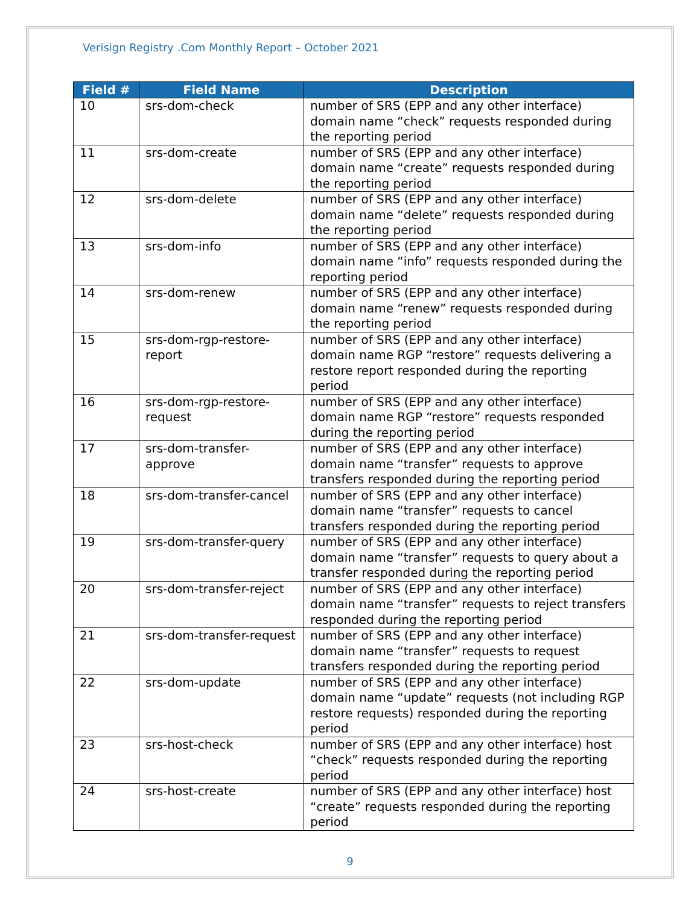Verisign Registry .Com Monthly Report – October 2021
| Field # | Field Name | Description |
| --- | --- | --- |
| 10 | srs-dom-check | number of SRS (EPP and any other interface) domain name “check” requests responded during the reporting period |
| 11 | srs-dom-create | number of SRS (EPP and any other interface) domain name “create” requests responded during the reporting period |
| 12 | srs-dom-delete | number of SRS (EPP and any other interface) domain name “delete” requests responded during the reporting period |
| 13 | srs-dom-info | number of SRS (EPP and any other interface) domain name “info” requests responded during the reporting period |
| 14 | srs-dom-renew | number of SRS (EPP and any other interface) domain name “renew” requests responded during the reporting period |
| 15 | srs-dom-rgp-restore-report | number of SRS (EPP and any other interface) domain name RGP “restore” requests delivering a restore report responded during the reporting period |
| 16 | srs-dom-rgp-restore-request | number of SRS (EPP and any other interface) domain name RGP “restore” requests responded during the reporting period |
| 17 | srs-dom-transfer-approve | number of SRS (EPP and any other interface) domain name “transfer” requests to approve transfers responded during the reporting period |
| 18 | srs-dom-transfer-cancel | number of SRS (EPP and any other interface) domain name “transfer” requests to cancel transfers responded during the reporting period |
| 19 | srs-dom-transfer-query | number of SRS (EPP and any other interface) domain name “transfer” requests to query about a transfer responded during the reporting period |
| 20 | srs-dom-transfer-reject | number of SRS (EPP and any other interface) domain name “transfer” requests to reject transfers responded during the reporting period |
| 21 | srs-dom-transfer-request | number of SRS (EPP and any other interface) domain name “transfer” requests to request transfers responded during the reporting period |
| 22 | srs-dom-update | number of SRS (EPP and any other interface) domain name “update” requests (not including RGP restore requests) responded during the reporting period |
| 23 | srs-host-check | number of SRS (EPP and any other interface) host “check” requests responded during the reporting period |
| 24 | srs-host-create | number of SRS (EPP and any other interface) host “create” requests responded during the reporting period |
9